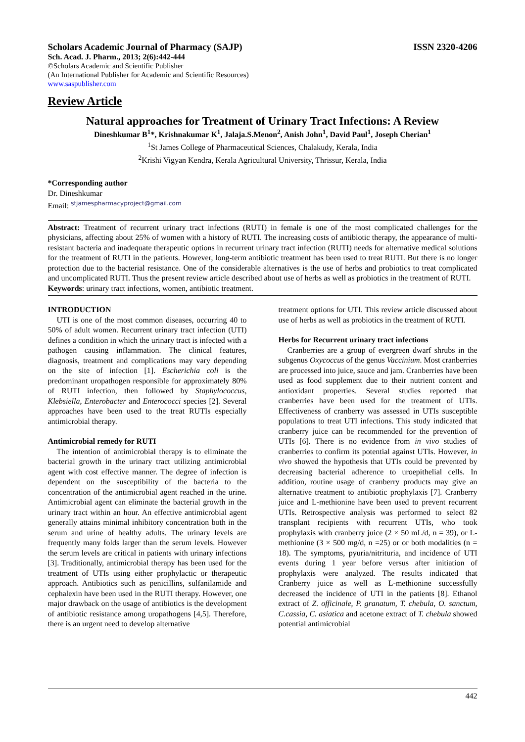Scholars Academic Journal of Pharmacy (SAJP) ISSN 2320-4206
Sch. Acad. J. Pharm., 2013; 2(6):442-444
©Scholars Academic and Scientific Publisher
(An International Publisher for Academic and Scientific Resources)
www.saspublisher.com
Review Article
Natural approaches for Treatment of Urinary Tract Infections: A Review
Dineshkumar B<sup>1</sup>*, Krishnakumar K<sup>1</sup>, Jalaja.S.Menon<sup>2</sup>, Anish John<sup>1</sup>, David Paul<sup>1</sup>, Joseph Cherian<sup>1</sup>
<sup>1</sup> St James College of Pharmaceutical Sciences, Chalakudy, Kerala, India
<sup>2</sup> Krishi Vigyan Kendra, Kerala Agricultural University, Thrissur, Kerala, India
*Corresponding author
Dr. Dineshkumar
Email: stjamespharmacyproject@gmail.com
Abstract: Treatment of recurrent urinary tract infections (RUTI) in female is one of the most complicated challenges for the physicians, affecting about 25% of women with a history of RUTI. The increasing costs of antibiotic therapy, the appearance of multi-resistant bacteria and inadequate therapeutic options in recurrent urinary tract infection (RUTI) needs for alternative medical solutions for the treatment of RUTI in the patients. However, long-term antibiotic treatment has been used to treat RUTI. But there is no longer protection due to the bacterial resistance. One of the considerable alternatives is the use of herbs and probiotics to treat complicated and uncomplicated RUTI. Thus the present review article described about use of herbs as well as probiotics in the treatment of RUTI.
Keywords: urinary tract infections, women, antibiotic treatment.
INTRODUCTION
UTI is one of the most common diseases, occurring 40 to 50% of adult women. Recurrent urinary tract infection (UTI) defines a condition in which the urinary tract is infected with a pathogen causing inflammation. The clinical features, diagnosis, treatment and complications may vary depending on the site of infection [1]. Escherichia coli is the predominant uropathogen responsible for approximately 80% of RUTI infection, then followed by Staphylococcus, Klebsiella, Enterobacter and Enterococci species [2]. Several approaches have been used to the treat RUTIs especially antimicrobial therapy.
Antimicrobial remedy for RUTI
The intention of antimicrobial therapy is to eliminate the bacterial growth in the urinary tract utilizing antimicrobial agent with cost effective manner. The degree of infection is dependent on the susceptibility of the bacteria to the concentration of the antimicrobial agent reached in the urine. Antimicrobial agent can eliminate the bacterial growth in the urinary tract within an hour. An effective antimicrobial agent generally attains minimal inhibitory concentration both in the serum and urine of healthy adults. The urinary levels are frequently many folds larger than the serum levels. However the serum levels are critical in patients with urinary infections [3]. Traditionally, antimicrobial therapy has been used for the treatment of UTIs using either prophylactic or therapeutic approach. Antibiotics such as penicillins, sulfanilamide and cephalexin have been used in the RUTI therapy. However, one major drawback on the usage of antibiotics is the development of antibiotic resistance among uropathogens [4,5]. Therefore, there is an urgent need to develop alternative
treatment options for UTI. This review article discussed about use of herbs as well as probiotics in the treatment of RUTI.
Herbs for Recurrent urinary tract infections
Cranberries are a group of evergreen dwarf shrubs in the subgenus Oxycoccus of the genus Vaccinium. Most cranberries are processed into juice, sauce and jam. Cranberries have been used as food supplement due to their nutrient content and antioxidant properties. Several studies reported that cranberries have been used for the treatment of UTIs. Effectiveness of cranberry was assessed in UTIs susceptible populations to treat UTI infections. This study indicated that cranberry juice can be recommended for the prevention of UTIs [6]. There is no evidence from in vivo studies of cranberries to confirm its potential against UTIs. However, in vivo showed the hypothesis that UTIs could be prevented by decreasing bacterial adherence to uroepithelial cells. In addition, routine usage of cranberry products may give an alternative treatment to antibiotic prophylaxis [7]. Cranberry juice and L-methionine have been used to prevent recurrent UTIs. Retrospective analysis was performed to select 82 transplant recipients with recurrent UTIs, who took prophylaxis with cranberry juice (2 × 50 mL/d, n = 39), or L-methionine (3 × 500 mg/d, n =25) or or both modalities (n = 18). The symptoms, pyuria/nitrituria, and incidence of UTI events during 1 year before versus after initiation of prophylaxis were analyzed. The results indicated that Cranberry juice as well as L-methionine successfully decreased the incidence of UTI in the patients [8]. Ethanol extract of Z. officinale, P. granatum, T. chebula, O. sanctum, C.cassia, C. asiatica and acetone extract of T. chebula showed potential antimicrobial
442